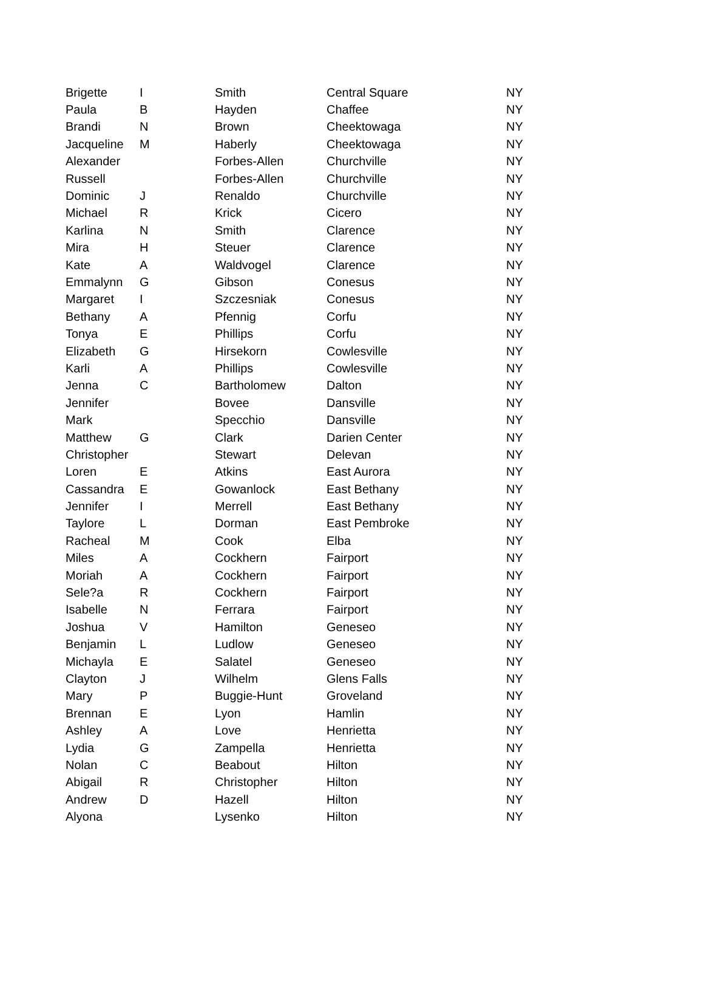| Brigette | I | Smith | Central Square | NY |
| Paula | B | Hayden | Chaffee | NY |
| Brandi | N | Brown | Cheektowaga | NY |
| Jacqueline | M | Haberly | Cheektowaga | NY |
| Alexander | | Forbes-Allen | Churchville | NY |
| Russell | | Forbes-Allen | Churchville | NY |
| Dominic | J | Renaldo | Churchville | NY |
| Michael | R | Krick | Cicero | NY |
| Karlina | N | Smith | Clarence | NY |
| Mira | H | Steuer | Clarence | NY |
| Kate | A | Waldvogel | Clarence | NY |
| Emmalynn | G | Gibson | Conesus | NY |
| Margaret | I | Szczesniak | Conesus | NY |
| Bethany | A | Pfennig | Corfu | NY |
| Tonya | E | Phillips | Corfu | NY |
| Elizabeth | G | Hirsekorn | Cowlesville | NY |
| Karli | A | Phillips | Cowlesville | NY |
| Jenna | C | Bartholomew | Dalton | NY |
| Jennifer | | Bovee | Dansville | NY |
| Mark | | Specchio | Dansville | NY |
| Matthew | G | Clark | Darien Center | NY |
| Christopher | | Stewart | Delevan | NY |
| Loren | E | Atkins | East Aurora | NY |
| Cassandra | E | Gowanlock | East Bethany | NY |
| Jennifer | I | Merrell | East Bethany | NY |
| Taylore | L | Dorman | East Pembroke | NY |
| Racheal | M | Cook | Elba | NY |
| Miles | A | Cockhern | Fairport | NY |
| Moriah | A | Cockhern | Fairport | NY |
| Sele?a | R | Cockhern | Fairport | NY |
| Isabelle | N | Ferrara | Fairport | NY |
| Joshua | V | Hamilton | Geneseo | NY |
| Benjamin | L | Ludlow | Geneseo | NY |
| Michayla | E | Salatel | Geneseo | NY |
| Clayton | J | Wilhelm | Glens Falls | NY |
| Mary | P | Buggie-Hunt | Groveland | NY |
| Brennan | E | Lyon | Hamlin | NY |
| Ashley | A | Love | Henrietta | NY |
| Lydia | G | Zampella | Henrietta | NY |
| Nolan | C | Beabout | Hilton | NY |
| Abigail | R | Christopher | Hilton | NY |
| Andrew | D | Hazell | Hilton | NY |
| Alyona | | Lysenko | Hilton | NY |